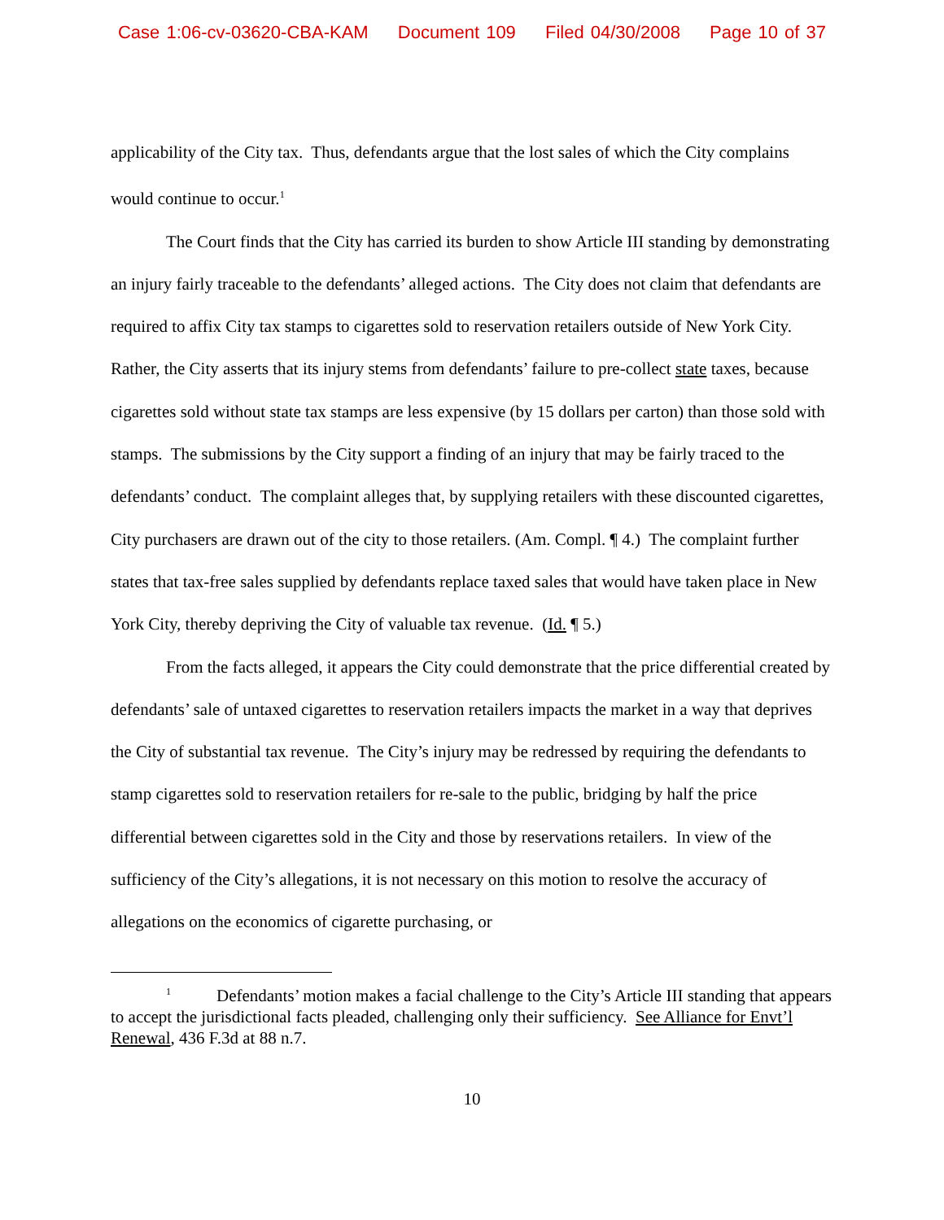Case 1:06-cv-03620-CBA-KAM Document 109 Filed 04/30/2008 Page 10 of 37
applicability of the City tax. Thus, defendants argue that the lost sales of which the City complains would continue to occur.<sup>1</sup>
The Court finds that the City has carried its burden to show Article III standing by demonstrating an injury fairly traceable to the defendants’ alleged actions. The City does not claim that defendants are required to affix City tax stamps to cigarettes sold to reservation retailers outside of New York City. Rather, the City asserts that its injury stems from defendants’ failure to pre-collect state taxes, because cigarettes sold without state tax stamps are less expensive (by 15 dollars per carton) than those sold with stamps. The submissions by the City support a finding of an injury that may be fairly traced to the defendants’ conduct. The complaint alleges that, by supplying retailers with these discounted cigarettes, City purchasers are drawn out of the city to those retailers. (Am. Compl. ¶ 4.) The complaint further states that tax-free sales supplied by defendants replace taxed sales that would have taken place in New York City, thereby depriving the City of valuable tax revenue. (Id. ¶ 5.)
From the facts alleged, it appears the City could demonstrate that the price differential created by defendants’ sale of untaxed cigarettes to reservation retailers impacts the market in a way that deprives the City of substantial tax revenue. The City’s injury may be redressed by requiring the defendants to stamp cigarettes sold to reservation retailers for re-sale to the public, bridging by half the price differential between cigarettes sold in the City and those by reservations retailers. In view of the sufficiency of the City’s allegations, it is not necessary on this motion to resolve the accuracy of allegations on the economics of cigarette purchasing, or
<sup>1</sup> Defendants’ motion makes a facial challenge to the City’s Article III standing that appears to accept the jurisdictional facts pleaded, challenging only their sufficiency. See Alliance for Envt’l Renewal, 436 F.3d at 88 n.7.
10